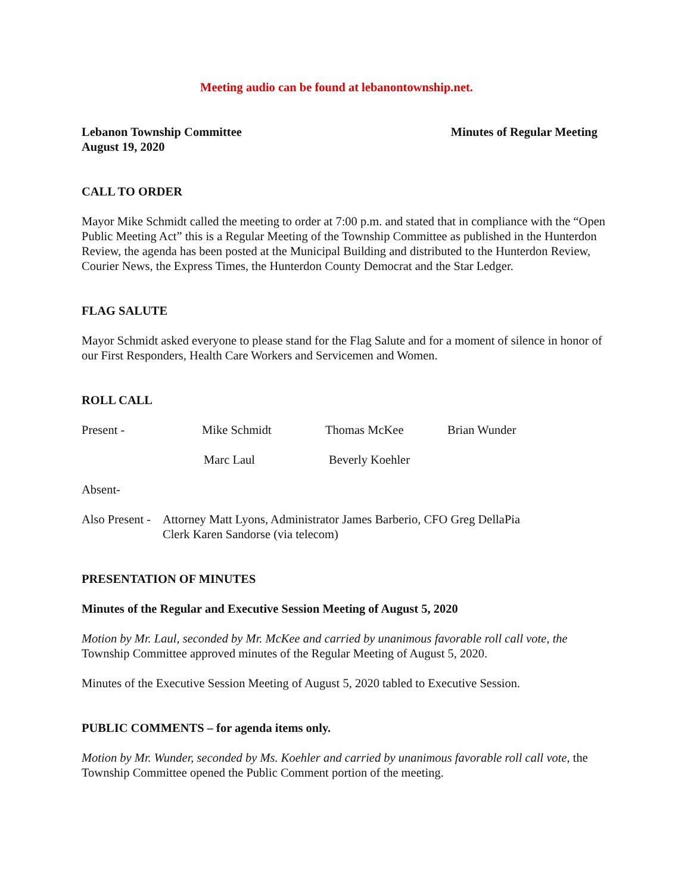Meeting audio can be found at lebanontownship.net.
Lebanon Township Committee
August 19, 2020
Minutes of Regular Meeting
CALL TO ORDER
Mayor Mike Schmidt called the meeting to order at 7:00 p.m. and stated that in compliance with the “Open Public Meeting Act” this is a Regular Meeting of the Township Committee as published in the Hunterdon Review, the agenda has been posted at the Municipal Building and distributed to the Hunterdon Review, Courier News, the Express Times, the Hunterdon County Democrat and the Star Ledger.
FLAG SALUTE
Mayor Schmidt asked everyone to please stand for the Flag Salute and for a moment of silence in honor of our First Responders, Health Care Workers and Servicemen and Women.
ROLL CALL
Present - Mike Schmidt Thomas McKee Brian Wunder
Marc Laul Beverly Koehler
Absent-
Also Present - Attorney Matt Lyons, Administrator James Barberio, CFO Greg DellaPia
Clerk Karen Sandorse (via telecom)
PRESENTATION OF MINUTES
Minutes of the Regular and Executive Session Meeting of August 5, 2020
Motion by Mr. Laul, seconded by Mr. McKee and carried by unanimous favorable roll call vote, the Township Committee approved minutes of the Regular Meeting of August 5, 2020.
Minutes of the Executive Session Meeting of August 5, 2020 tabled to Executive Session.
PUBLIC COMMENTS – for agenda items only.
Motion by Mr. Wunder, seconded by Ms. Koehler and carried by unanimous favorable roll call vote, the Township Committee opened the Public Comment portion of the meeting.